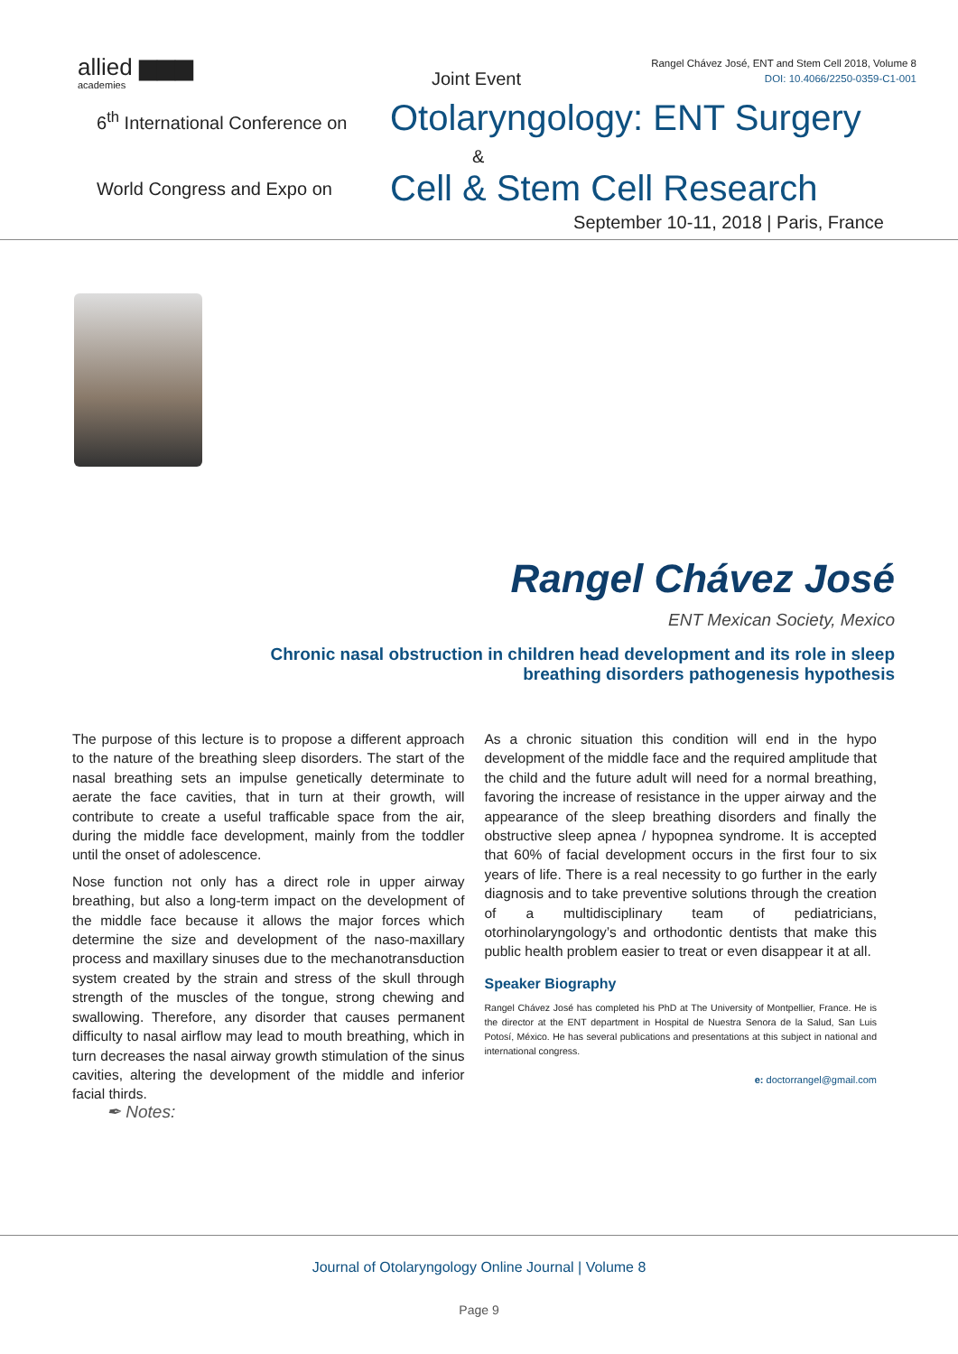allied ▆▆▆
academies
Joint Event
Rangel Chávez José, ENT and Stem Cell 2018, Volume 8
DOI: 10.4066/2250-0359-C1-001
6<sup>th</sup> International Conference on
Otolaryngology: ENT Surgery
&
World Congress and Expo on Cell & Stem Cell Research
September 10-11, 2018 | Paris, France
Rangel Chávez José
ENT Mexican Society, Mexico
Chronic nasal obstruction in children head development and its role in sleep breathing disorders pathogenesis hypothesis
The purpose of this lecture is to propose a different approach to the nature of the breathing sleep disorders. The start of the nasal breathing sets an impulse genetically determinate to aerate the face cavities, that in turn at their growth, will contribute to create a useful trafficable space from the air, during the middle face development, mainly from the toddler until the onset of adolescence.
Nose function not only has a direct role in upper airway breathing, but also a long-term impact on the development of the middle face because it allows the major forces which determine the size and development of the naso-maxillary process and maxillary sinuses due to the mechanotransduction system created by the strain and stress of the skull through strength of the muscles of the tongue, strong chewing and swallowing. Therefore, any disorder that causes permanent difficulty to nasal airflow may lead to mouth breathing, which in turn decreases the nasal airway growth stimulation of the sinus cavities, altering the development of the middle and inferior facial thirds.
As a chronic situation this condition will end in the hypo development of the middle face and the required amplitude that the child and the future adult will need for a normal breathing, favoring the increase of resistance in the upper airway and the appearance of the sleep breathing disorders and finally the obstructive sleep apnea / hypopnea syndrome. It is accepted that 60% of facial development occurs in the first four to six years of life. There is a real necessity to go further in the early diagnosis and to take preventive solutions through the creation of a multidisciplinary team of pediatricians, otorhinolaryngology’s and orthodontic dentists that make this public health problem easier to treat or even disappear it at all.
Speaker Biography
Rangel Chávez José has completed his PhD at The University of Montpellier, France. He is the director at the ENT department in Hospital de Nuestra Senora de la Salud, San Luis Potosí, México. He has several publications and presentations at this subject in national and international congress.
e: doctorrangel@gmail.com
✒ Notes:
Journal of Otolaryngology Online Journal | Volume 8
Page 9